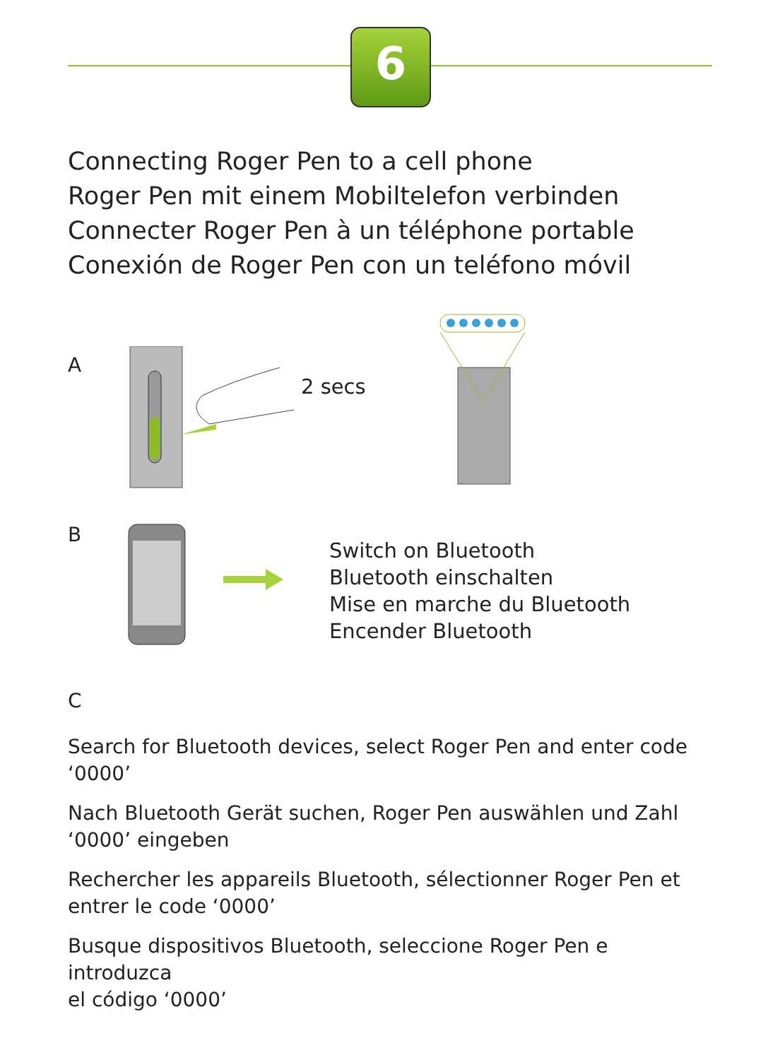6
Connecting Roger Pen to a cell phone
Roger Pen mit einem Mobiltelefon verbinden
Connecter Roger Pen à un téléphone portable
Conexión de Roger Pen con un teléfono móvil
A
2 secs
B
Switch on Bluetooth
Bluetooth einschalten
Mise en marche du Bluetooth
Encender Bluetooth
C
Search for Bluetooth devices, select Roger Pen and enter code ‘0000’
Nach Bluetooth Gerät suchen, Roger Pen auswählen und Zahl
‘0000’ eingeben
Rechercher les appareils Bluetooth, sélectionner Roger Pen et
entrer le code ‘0000’
Busque dispositivos Bluetooth, seleccione Roger Pen e introduzca
el código ‘0000’